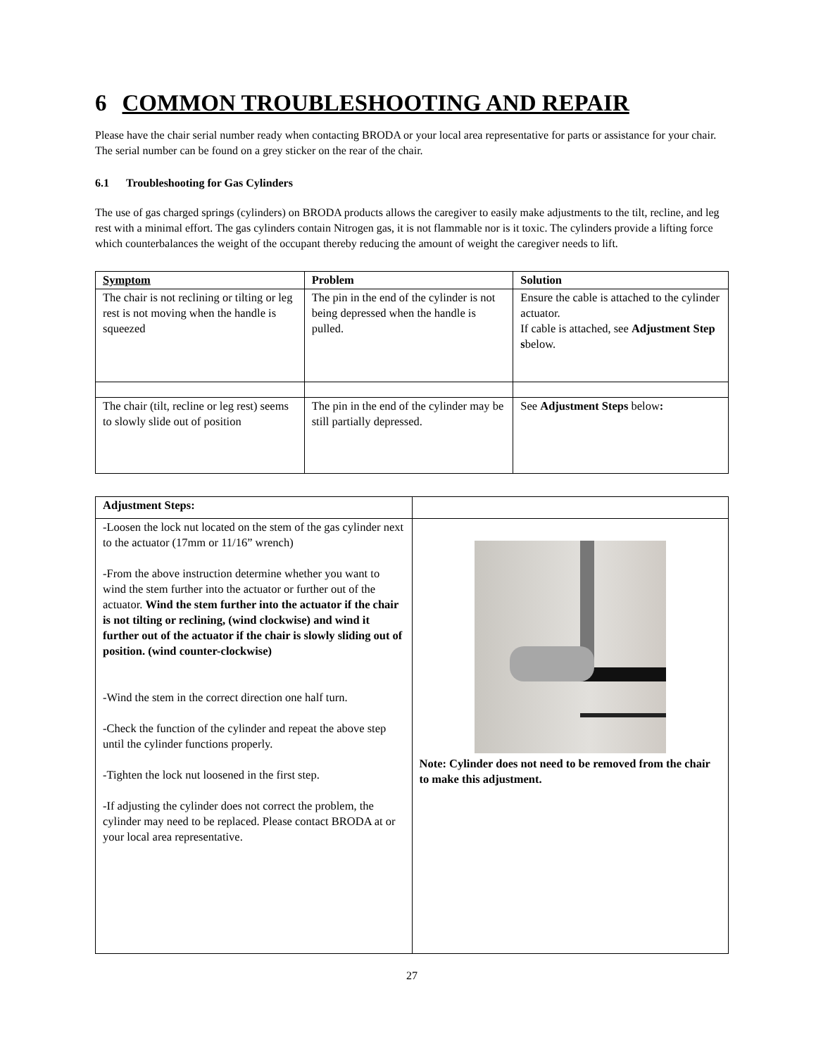6 COMMON TROUBLESHOOTING AND REPAIR
Please have the chair serial number ready when contacting BRODA or your local area representative for parts or assistance for your chair. The serial number can be found on a grey sticker on the rear of the chair.
6.1 Troubleshooting for Gas Cylinders
The use of gas charged springs (cylinders) on BRODA products allows the caregiver to easily make adjustments to the tilt, recline, and leg rest with a minimal effort. The gas cylinders contain Nitrogen gas, it is not flammable nor is it toxic. The cylinders provide a lifting force which counterbalances the weight of the occupant thereby reducing the amount of weight the caregiver needs to lift.
| Symptom | Problem | Solution |
| The chair is not reclining or tilting or leg rest is not moving when the handle is squeezed | The pin in the end of the cylinder is not being depressed when the handle is pulled. | Ensure the cable is attached to the cylinder actuator. If cable is attached, see Adjustment Step s below. |
| The chair (tilt, recline or leg rest) seems to slowly slide out of position | The pin in the end of the cylinder may be still partially depressed. | See Adjustment Steps below : |
| Adjustment Steps: | |
| -Loosen the lock nut located on the stem of the gas cylinder next to the actuator (17mm or 11/16” wrench) -From the above instruction determine whether you want to wind the stem further into the actuator or further out of the actuator. Wind the stem further into the actuator if the chair is not tilting or reclining, (wind clockwise) and wind it further out of the actuator if the chair is slowly sliding out of position. (wind counter-clockwise) -Wind the stem in the correct direction one half turn. -Check the function of the cylinder and repeat the above step until the cylinder functions properly. -Tighten the lock nut loosened in the first step. -If adjusting the cylinder does not correct the problem, the cylinder may need to be replaced. Please contact BRODA at or your local area representative. | Note: Cylinder does not need to be removed from the chair to make this adjustment. |
27